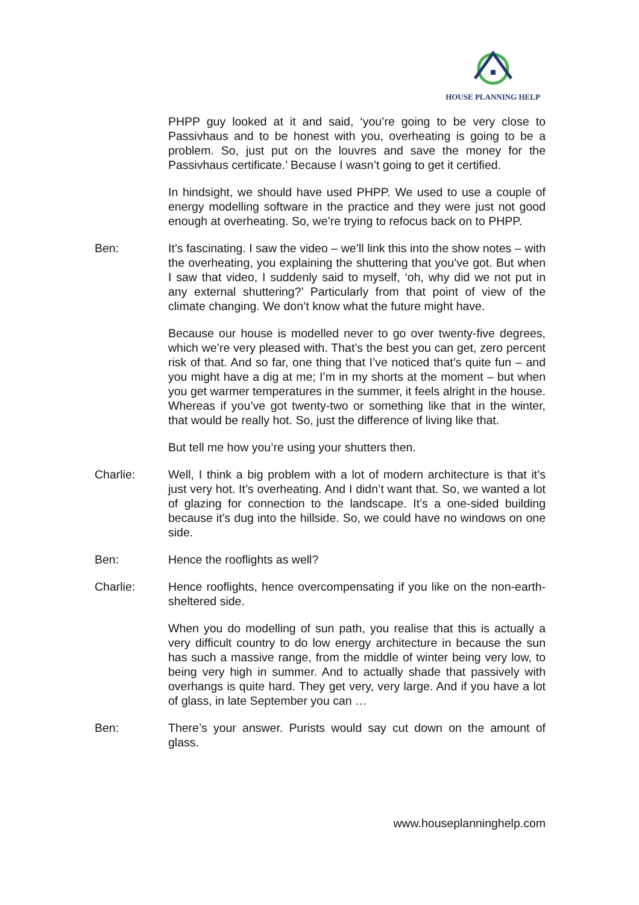HOUSE PLANNING HELP
PHPP guy looked at it and said, ‘you’re going to be very close to Passivhaus and to be honest with you, overheating is going to be a problem. So, just put on the louvres and save the money for the Passivhaus certificate.’ Because I wasn’t going to get it certified.
In hindsight, we should have used PHPP. We used to use a couple of energy modelling software in the practice and they were just not good enough at overheating. So, we’re trying to refocus back on to PHPP.
Ben: It’s fascinating. I saw the video – we’ll link this into the show notes – with the overheating, you explaining the shuttering that you’ve got. But when I saw that video, I suddenly said to myself, ‘oh, why did we not put in any external shuttering?’ Particularly from that point of view of the climate changing. We don’t know what the future might have.
Because our house is modelled never to go over twenty-five degrees, which we’re very pleased with. That’s the best you can get, zero percent risk of that. And so far, one thing that I’ve noticed that’s quite fun – and you might have a dig at me; I’m in my shorts at the moment – but when you get warmer temperatures in the summer, it feels alright in the house. Whereas if you’ve got twenty-two or something like that in the winter, that would be really hot. So, just the difference of living like that.
But tell me how you’re using your shutters then.
Charlie: Well, I think a big problem with a lot of modern architecture is that it’s just very hot. It’s overheating. And I didn’t want that. So, we wanted a lot of glazing for connection to the landscape. It’s a one-sided building because it’s dug into the hillside. So, we could have no windows on one side.
Ben: Hence the rooflights as well?
Charlie: Hence rooflights, hence overcompensating if you like on the non-earth-sheltered side.
When you do modelling of sun path, you realise that this is actually a very difficult country to do low energy architecture in because the sun has such a massive range, from the middle of winter being very low, to being very high in summer. And to actually shade that passively with overhangs is quite hard. They get very, very large. And if you have a lot of glass, in late September you can …
Ben: There’s your answer. Purists would say cut down on the amount of glass.
www.houseplanninghelp.com